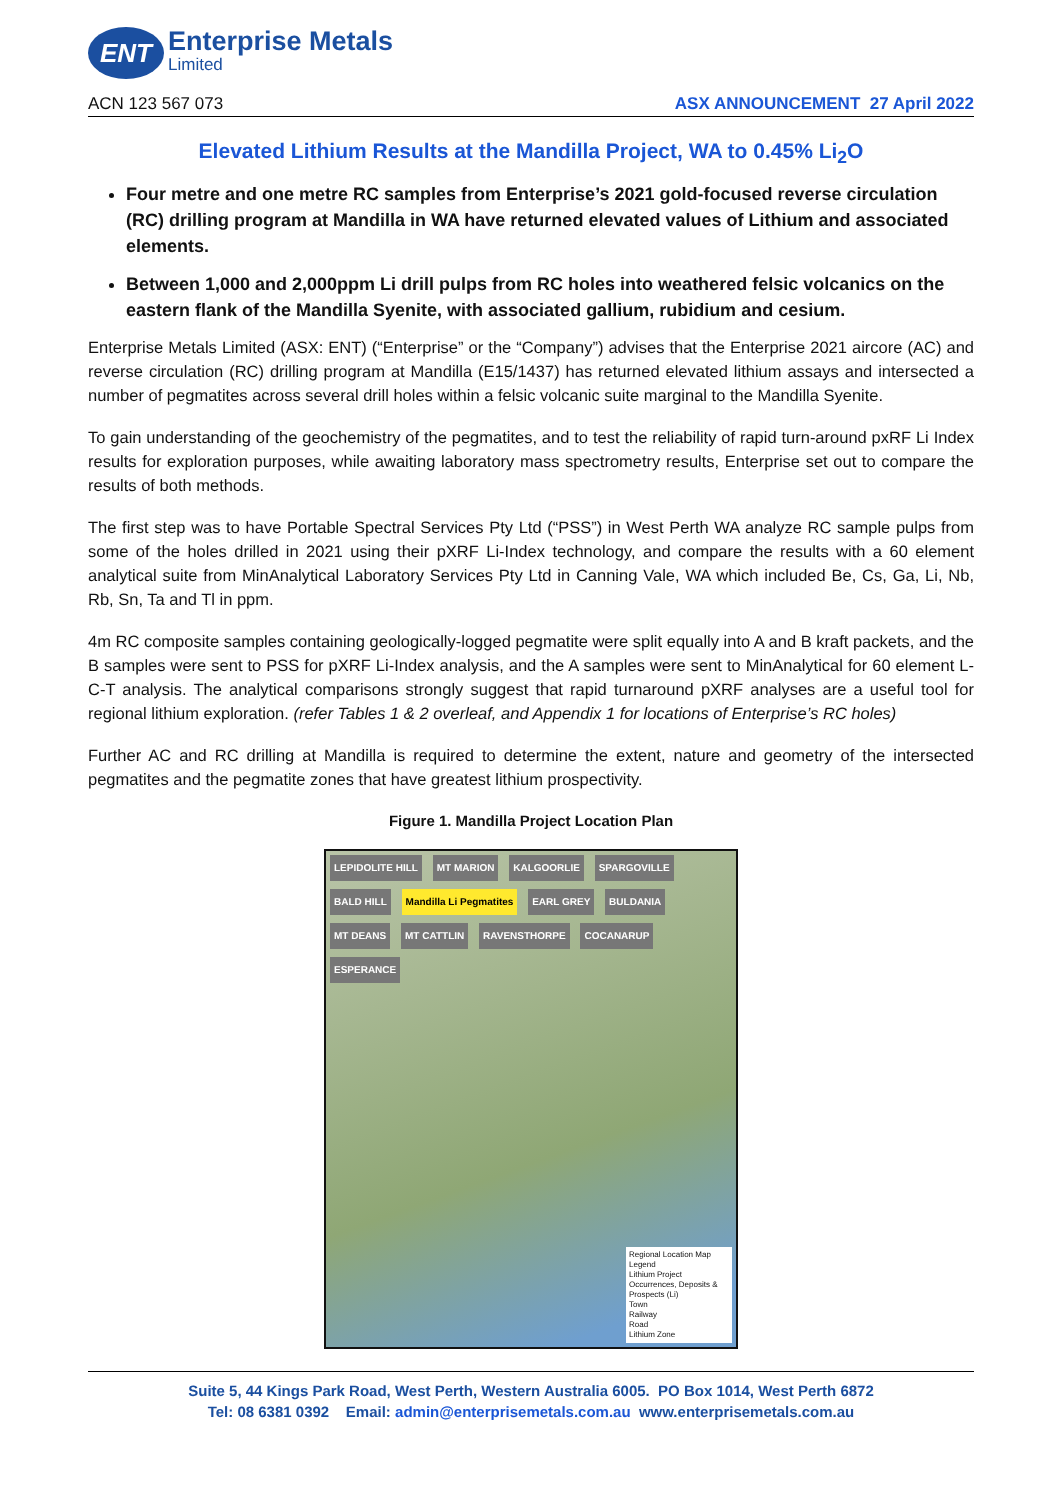ENT
Enterprise Metals
Limited
ACN 123 567 073 ASX ANNOUNCEMENT 27 April 2022
Elevated Lithium Results at the Mandilla Project, WA to 0.45% Li<sub>2</sub>O
Four metre and one metre RC samples from Enterprise’s 2021 gold-focused reverse circulation (RC) drilling program at Mandilla in WA have returned elevated values of Lithium and associated elements.
Between 1,000 and 2,000ppm Li drill pulps from RC holes into weathered felsic volcanics on the eastern flank of the Mandilla Syenite, with associated gallium, rubidium and cesium.
Enterprise Metals Limited (ASX: ENT) (“Enterprise” or the “Company”) advises that the Enterprise 2021 aircore (AC) and reverse circulation (RC) drilling program at Mandilla (E15/1437) has returned elevated lithium assays and intersected a number of pegmatites across several drill holes within a felsic volcanic suite marginal to the Mandilla Syenite.
To gain understanding of the geochemistry of the pegmatites, and to test the reliability of rapid turn-around pxRF Li Index results for exploration purposes, while awaiting laboratory mass spectrometry results, Enterprise set out to compare the results of both methods.
The first step was to have Portable Spectral Services Pty Ltd (“PSS”) in West Perth WA analyze RC sample pulps from some of the holes drilled in 2021 using their pXRF Li-Index technology, and compare the results with a 60 element analytical suite from MinAnalytical Laboratory Services Pty Ltd in Canning Vale, WA which included Be, Cs, Ga, Li, Nb, Rb, Sn, Ta and Tl in ppm.
4m RC composite samples containing geologically-logged pegmatite were split equally into A and B kraft packets, and the B samples were sent to PSS for pXRF Li-Index analysis, and the A samples were sent to MinAnalytical for 60 element L-C-T analysis. The analytical comparisons strongly suggest that rapid turnaround pXRF analyses are a useful tool for regional lithium exploration. (refer Tables 1 & 2 overleaf, and Appendix 1 for locations of Enterprise’s RC holes)
Further AC and RC drilling at Mandilla is required to determine the extent, nature and geometry of the intersected pegmatites and the pegmatite zones that have greatest lithium prospectivity.
Figure 1. Mandilla Project Location Plan
LEPIDOLITE HILL MT MARION KALGOORLIE SPARGOVILLE BALD HILL Mandilla Li Pegmatites EARL GREY BULDANIA MT DEANS MT CATTLIN RAVENSTHORPE COCANARUP ESPERANCE
Regional Location Map
Legend
Lithium Project
Occurrences, Deposits & Prospects (Li)
Town
Railway
Road
Lithium Zone
Suite 5, 44 Kings Park Road, West Perth, Western Australia 6005. PO Box 1014, West Perth 6872
Tel: 08 6381 0392 Email: admin@enterprisemetals.com.au www.enterprisemetals.com.au